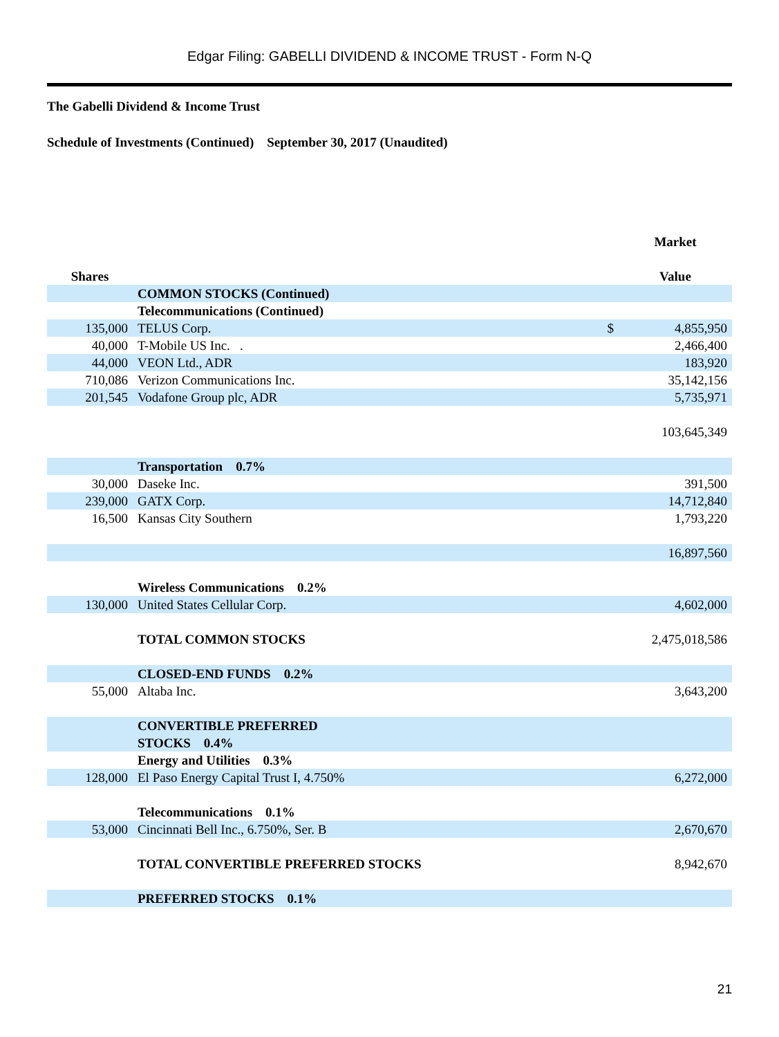Edgar Filing: GABELLI DIVIDEND & INCOME TRUST - Form N-Q
The Gabelli Dividend & Income Trust
Schedule of Investments (Continued) September 30, 2017 (Unaudited)
| | | | Market |
| --- | --- | --- | --- |
| Shares | | | Value |
| | COMMON STOCKS (Continued) | | |
| | Telecommunications (Continued) | | |
| 135,000 | TELUS Corp. | $ | 4,855,950 |
| 40,000 | T-Mobile US Inc. . | | 2,466,400 |
| 44,000 | VEON Ltd., ADR | | 183,920 |
| 710,086 | Verizon Communications Inc. | | 35,142,156 |
| 201,545 | Vodafone Group plc, ADR | | 5,735,971 |
| | | | 103,645,349 |
| | Transportation 0.7% | | |
| 30,000 | Daseke Inc. | | 391,500 |
| 239,000 | GATX Corp. | | 14,712,840 |
| 16,500 | Kansas City Southern | | 1,793,220 |
| | | | 16,897,560 |
| | Wireless Communications 0.2% | | |
| 130,000 | United States Cellular Corp. | | 4,602,000 |
| | TOTAL COMMON STOCKS | | 2,475,018,586 |
| | CLOSED-END FUNDS 0.2% | | |
| 55,000 | Altaba Inc. | | 3,643,200 |
| | CONVERTIBLE PREFERRED STOCKS 0.4% | | |
| | Energy and Utilities 0.3% | | |
| 128,000 | El Paso Energy Capital Trust I, 4.750% | | 6,272,000 |
| | Telecommunications 0.1% | | |
| 53,000 | Cincinnati Bell Inc., 6.750%, Ser. B | | 2,670,670 |
| | TOTAL CONVERTIBLE PREFERRED STOCKS | | 8,942,670 |
| | PREFERRED STOCKS 0.1% | | |
21